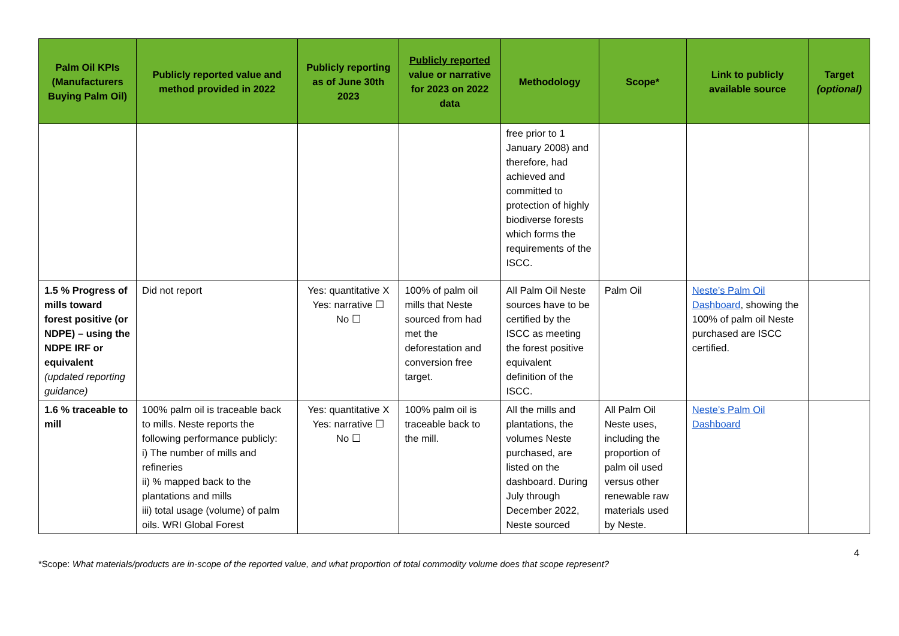| Palm Oil KPIs (Manufacturers Buying Palm Oil) | Publicly reported value and method provided in 2022 | Publicly reporting as of June 30th 2023 | Publicly reported value or narrative for 2023 on 2022 data | Methodology | Scope* | Link to publicly available source | Target (optional) |
| --- | --- | --- | --- | --- | --- | --- | --- |
| | | | | free prior to 1 January 2008) and therefore, had achieved and committed to protection of highly biodiverse forests which forms the requirements of the ISCC. | | | |
| 1.5 % Progress of mills toward forest positive (or NDPE) – using the NDPE IRF or equivalent (updated reporting guidance) | Did not report | Yes: quantitative X Yes: narrative ☐ No ☐ | 100% of palm oil mills that Neste sourced from had met the deforestation and conversion free target. | All Palm Oil Neste sources have to be certified by the ISCC as meeting the forest positive equivalent definition of the ISCC. | Palm Oil | Neste’s Palm Oil Dashboard , showing the 100% of palm oil Neste purchased are ISCC certified. | |
| 1.6 % traceable to mill | 100% palm oil is traceable back to mills. Neste reports the following performance publicly: i) The number of mills and refineries ii) % mapped back to the plantations and mills iii) total usage (volume) of palm oils. WRI Global Forest | Yes: quantitative X Yes: narrative ☐ No ☐ | 100% palm oil is traceable back to the mill. | All the mills and plantations, the volumes Neste purchased, are listed on the dashboard. During July through December 2022, Neste sourced | All Palm Oil Neste uses, including the proportion of palm oil used versus other renewable raw materials used by Neste. | Neste’s Palm Oil Dashboard | |
4
*Scope: What materials/products are in-scope of the reported value, and what proportion of total commodity volume does that scope represent?